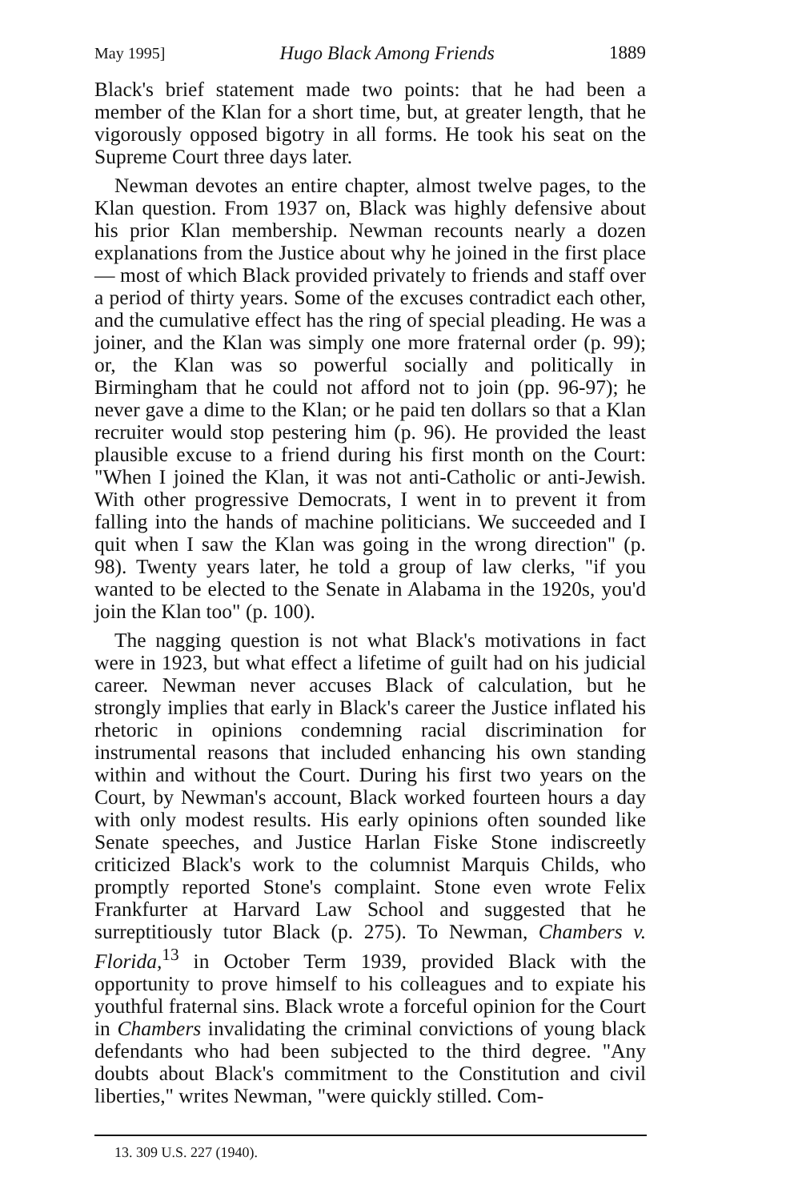May 1995] Hugo Black Among Friends 1889
Black's brief statement made two points: that he had been a member of the Klan for a short time, but, at greater length, that he vigorously opposed bigotry in all forms. He took his seat on the Supreme Court three days later.
Newman devotes an entire chapter, almost twelve pages, to the Klan question. From 1937 on, Black was highly defensive about his prior Klan membership. Newman recounts nearly a dozen explanations from the Justice about why he joined in the first place — most of which Black provided privately to friends and staff over a period of thirty years. Some of the excuses contradict each other, and the cumulative effect has the ring of special pleading. He was a joiner, and the Klan was simply one more fraternal order (p. 99); or, the Klan was so powerful socially and politically in Birmingham that he could not afford not to join (pp. 96-97); he never gave a dime to the Klan; or he paid ten dollars so that a Klan recruiter would stop pestering him (p. 96). He provided the least plausible excuse to a friend during his first month on the Court: "When I joined the Klan, it was not anti-Catholic or anti-Jewish. With other progressive Democrats, I went in to prevent it from falling into the hands of machine politicians. We succeeded and I quit when I saw the Klan was going in the wrong direction" (p. 98). Twenty years later, he told a group of law clerks, "if you wanted to be elected to the Senate in Alabama in the 1920s, you'd join the Klan too" (p. 100).
The nagging question is not what Black's motivations in fact were in 1923, but what effect a lifetime of guilt had on his judicial career. Newman never accuses Black of calculation, but he strongly implies that early in Black's career the Justice inflated his rhetoric in opinions condemning racial discrimination for instrumental reasons that included enhancing his own standing within and without the Court. During his first two years on the Court, by Newman's account, Black worked fourteen hours a day with only modest results. His early opinions often sounded like Senate speeches, and Justice Harlan Fiske Stone indiscreetly criticized Black's work to the columnist Marquis Childs, who promptly reported Stone's complaint. Stone even wrote Felix Frankfurter at Harvard Law School and suggested that he surreptitiously tutor Black (p. 275). To Newman, Chambers v. Florida,<sup>13</sup> in October Term 1939, provided Black with the opportunity to prove himself to his colleagues and to expiate his youthful fraternal sins. Black wrote a forceful opinion for the Court in Chambers invalidating the criminal convictions of young black defendants who had been subjected to the third degree. "Any doubts about Black's commitment to the Constitution and civil liberties," writes Newman, "were quickly stilled. Com-
13. 309 U.S. 227 (1940).